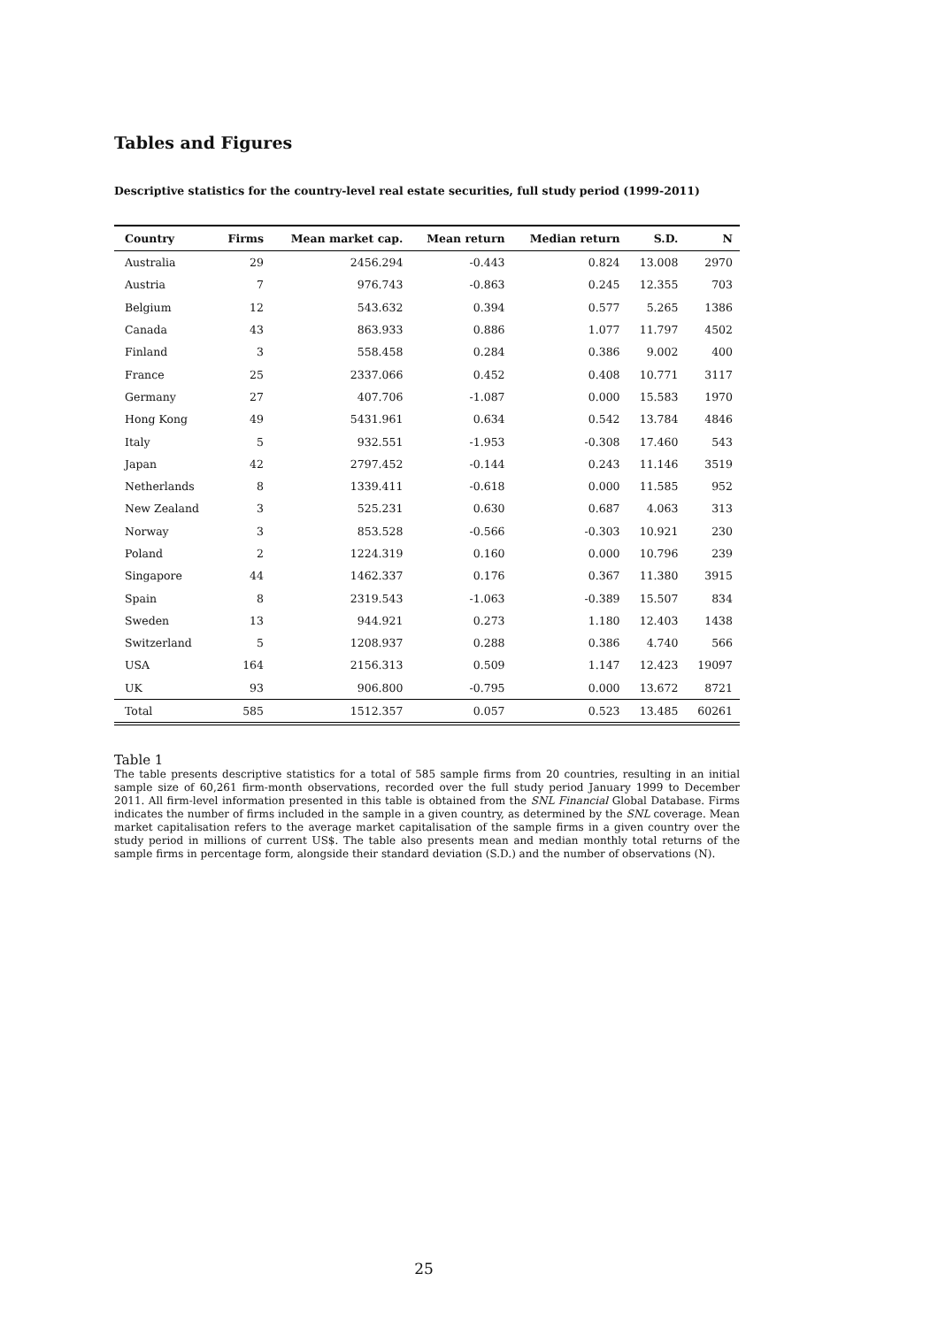Tables and Figures
Descriptive statistics for the country-level real estate securities, full study period (1999-2011)
| Country | Firms | Mean market cap. | Mean return | Median return | S.D. | N |
| --- | --- | --- | --- | --- | --- | --- |
| Australia | 29 | 2456.294 | -0.443 | 0.824 | 13.008 | 2970 |
| Austria | 7 | 976.743 | -0.863 | 0.245 | 12.355 | 703 |
| Belgium | 12 | 543.632 | 0.394 | 0.577 | 5.265 | 1386 |
| Canada | 43 | 863.933 | 0.886 | 1.077 | 11.797 | 4502 |
| Finland | 3 | 558.458 | 0.284 | 0.386 | 9.002 | 400 |
| France | 25 | 2337.066 | 0.452 | 0.408 | 10.771 | 3117 |
| Germany | 27 | 407.706 | -1.087 | 0.000 | 15.583 | 1970 |
| Hong Kong | 49 | 5431.961 | 0.634 | 0.542 | 13.784 | 4846 |
| Italy | 5 | 932.551 | -1.953 | -0.308 | 17.460 | 543 |
| Japan | 42 | 2797.452 | -0.144 | 0.243 | 11.146 | 3519 |
| Netherlands | 8 | 1339.411 | -0.618 | 0.000 | 11.585 | 952 |
| New Zealand | 3 | 525.231 | 0.630 | 0.687 | 4.063 | 313 |
| Norway | 3 | 853.528 | -0.566 | -0.303 | 10.921 | 230 |
| Poland | 2 | 1224.319 | 0.160 | 0.000 | 10.796 | 239 |
| Singapore | 44 | 1462.337 | 0.176 | 0.367 | 11.380 | 3915 |
| Spain | 8 | 2319.543 | -1.063 | -0.389 | 15.507 | 834 |
| Sweden | 13 | 944.921 | 0.273 | 1.180 | 12.403 | 1438 |
| Switzerland | 5 | 1208.937 | 0.288 | 0.386 | 4.740 | 566 |
| USA | 164 | 2156.313 | 0.509 | 1.147 | 12.423 | 19097 |
| UK | 93 | 906.800 | -0.795 | 0.000 | 13.672 | 8721 |
| Total | 585 | 1512.357 | 0.057 | 0.523 | 13.485 | 60261 |
Table 1
The table presents descriptive statistics for a total of 585 sample firms from 20 countries, resulting in an initial sample size of 60,261 firm-month observations, recorded over the full study period January 1999 to December 2011. All firm-level information presented in this table is obtained from the SNL Financial Global Database. Firms indicates the number of firms included in the sample in a given country, as determined by the SNL coverage. Mean market capitalisation refers to the average market capitalisation of the sample firms in a given country over the study period in millions of current US$. The table also presents mean and median monthly total returns of the sample firms in percentage form, alongside their standard deviation (S.D.) and the number of observations (N).
25